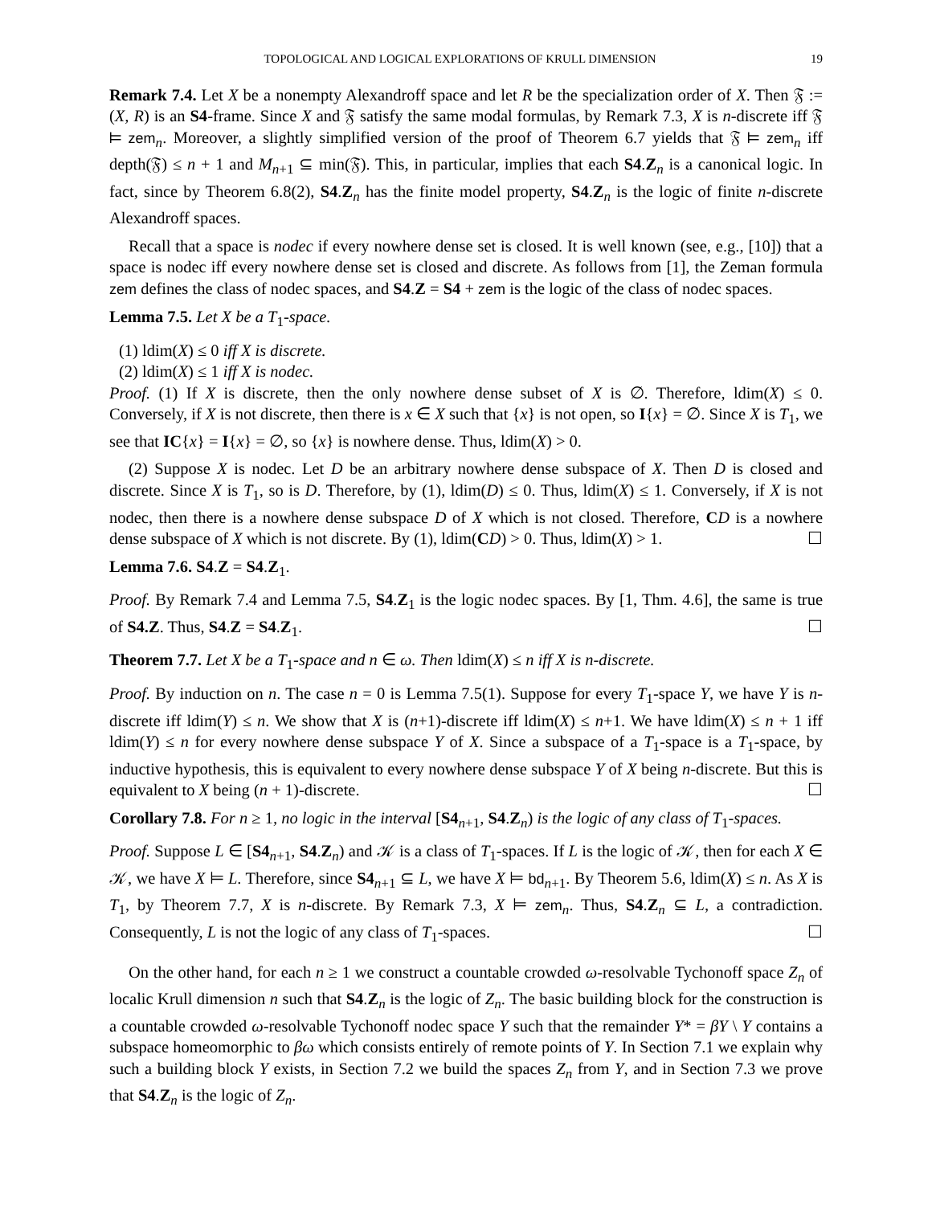TOPOLOGICAL AND LOGICAL EXPLORATIONS OF KRULL DIMENSION 19
Remark 7.4. Let X be a nonempty Alexandroff space and let R be the specialization order of X. Then 𝔉 := (X, R) is an S4-frame. Since X and 𝔉 satisfy the same modal formulas, by Remark 7.3, X is n-discrete iff 𝔉 ⊨ zem<sub>n</sub>. Moreover, a slightly simplified version of the proof of Theorem 6.7 yields that 𝔉 ⊨ zem<sub>n</sub> iff depth(𝔉) ≤ n + 1 and M<sub>n+1</sub> ⊆ min(𝔉). This, in particular, implies that each S4.Z<sub>n</sub> is a canonical logic. In fact, since by Theorem 6.8(2), S4.Z<sub>n</sub> has the finite model property, S4.Z<sub>n</sub> is the logic of finite n-discrete Alexandroff spaces.
Recall that a space is nodec if every nowhere dense set is closed. It is well known (see, e.g., [10]) that a space is nodec iff every nowhere dense set is closed and discrete. As follows from [1], the Zeman formula zem defines the class of nodec spaces, and S4.Z = S4 + zem is the logic of the class of nodec spaces.
Lemma 7.5. Let X be a T<sub>1</sub>-space.
(1) ldim(X) ≤ 0 iff X is discrete.
(2) ldim(X) ≤ 1 iff X is nodec.
Proof. (1) If X is discrete, then the only nowhere dense subset of X is ∅. Therefore, ldim(X) ≤ 0. Conversely, if X is not discrete, then there is x ∈ X such that {x} is not open, so I{x} = ∅. Since X is T<sub>1</sub>, we see that IC{x} = I{x} = ∅, so {x} is nowhere dense. Thus, ldim(X) > 0.
(2) Suppose X is nodec. Let D be an arbitrary nowhere dense subspace of X. Then D is closed and discrete. Since X is T<sub>1</sub>, so is D. Therefore, by (1), ldim(D) ≤ 0. Thus, ldim(X) ≤ 1. Conversely, if X is not nodec, then there is a nowhere dense subspace D of X which is not closed. Therefore, CD is a nowhere dense subspace of X which is not discrete. By (1), ldim(CD) > 0. Thus, ldim(X) > 1. ☐
Lemma 7.6. S4.Z = S4.Z<sub>1</sub>.
Proof. By Remark 7.4 and Lemma 7.5, S4.Z<sub>1</sub> is the logic nodec spaces. By [1, Thm. 4.6], the same is true of S4.Z. Thus, S4.Z = S4.Z<sub>1</sub>. ☐
Theorem 7.7. Let X be a T<sub>1</sub>-space and n ∈ ω. Then ldim(X) ≤ n iff X is n-discrete.
Proof. By induction on n. The case n = 0 is Lemma 7.5(1). Suppose for every T<sub>1</sub>-space Y, we have Y is n-discrete iff ldim(Y) ≤ n. We show that X is (n+1)-discrete iff ldim(X) ≤ n+1. We have ldim(X) ≤ n + 1 iff ldim(Y) ≤ n for every nowhere dense subspace Y of X. Since a subspace of a T<sub>1</sub>-space is a T<sub>1</sub>-space, by inductive hypothesis, this is equivalent to every nowhere dense subspace Y of X being n-discrete. But this is equivalent to X being (n + 1)-discrete. ☐
Corollary 7.8. For n ≥ 1, no logic in the interval [S4<sub>n+1</sub>, S4.Z<sub>n</sub>) is the logic of any class of T<sub>1</sub>-spaces.
Proof. Suppose L ∈ [S4<sub>n+1</sub>, S4.Z<sub>n</sub>) and 𝒦 is a class of T<sub>1</sub>-spaces. If L is the logic of 𝒦, then for each X ∈ 𝒦, we have X ⊨ L. Therefore, since S4<sub>n+1</sub> ⊆ L, we have X ⊨ bd<sub>n+1</sub>. By Theorem 5.6, ldim(X) ≤ n. As X is T<sub>1</sub>, by Theorem 7.7, X is n-discrete. By Remark 7.3, X ⊨ zem<sub>n</sub>. Thus, S4.Z<sub>n</sub> ⊆ L, a contradiction. Consequently, L is not the logic of any class of T<sub>1</sub>-spaces. ☐
On the other hand, for each n ≥ 1 we construct a countable crowded ω-resolvable Tychonoff space Z<sub>n</sub> of localic Krull dimension n such that S4.Z<sub>n</sub> is the logic of Z<sub>n</sub>. The basic building block for the construction is a countable crowded ω-resolvable Tychonoff nodec space Y such that the remainder Y* = βY \ Y contains a subspace homeomorphic to βω which consists entirely of remote points of Y. In Section 7.1 we explain why such a building block Y exists, in Section 7.2 we build the spaces Z<sub>n</sub> from Y, and in Section 7.3 we prove that S4.Z<sub>n</sub> is the logic of Z<sub>n</sub>.